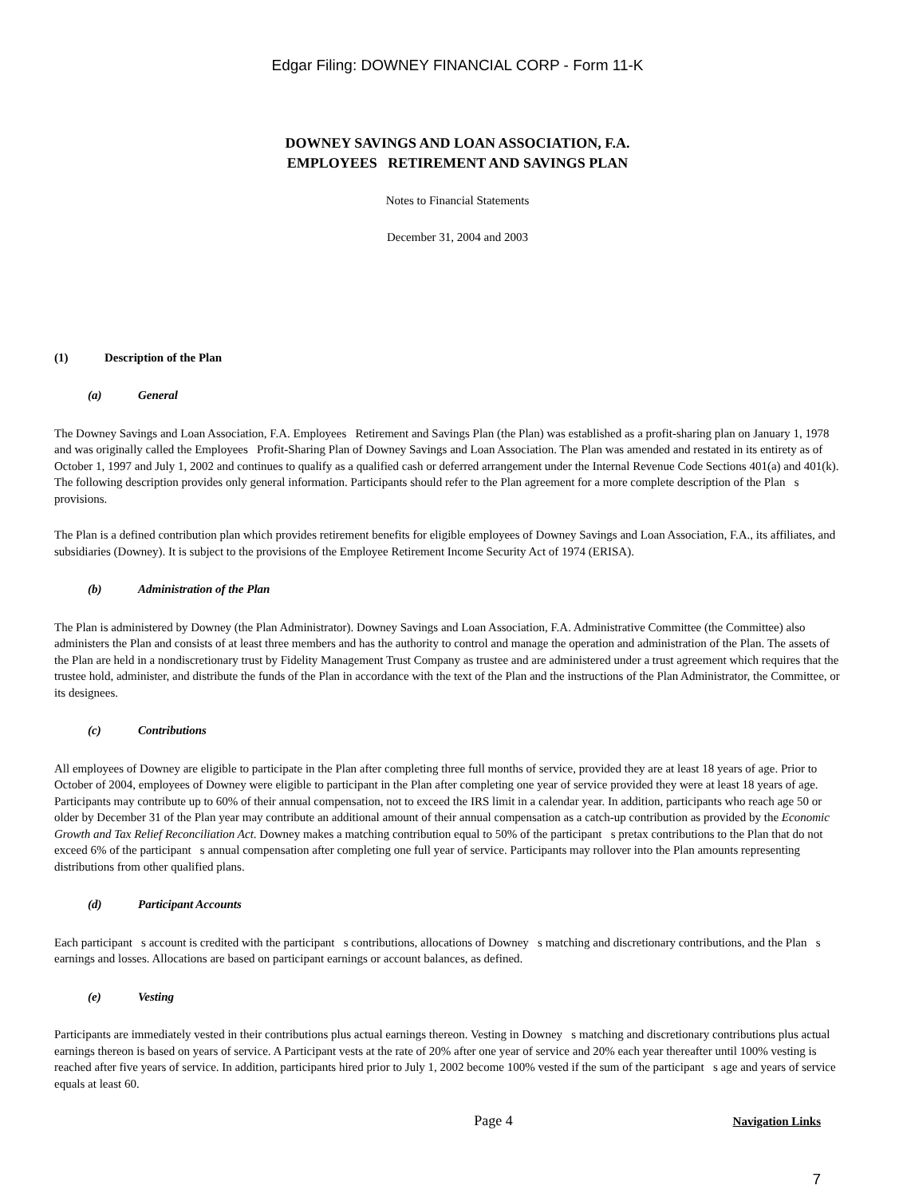Edgar Filing: DOWNEY FINANCIAL CORP - Form 11-K
DOWNEY SAVINGS AND LOAN ASSOCIATION, F.A.
EMPLOYEES RETIREMENT AND SAVINGS PLAN
Notes to Financial Statements
December 31, 2004 and 2003
(1) Description of the Plan
(a) General
The Downey Savings and Loan Association, F.A. Employees Retirement and Savings Plan (the Plan) was established as a profit-sharing plan on January 1, 1978 and was originally called the Employees Profit-Sharing Plan of Downey Savings and Loan Association. The Plan was amended and restated in its entirety as of October 1, 1997 and July 1, 2002 and continues to qualify as a qualified cash or deferred arrangement under the Internal Revenue Code Sections 401(a) and 401(k). The following description provides only general information. Participants should refer to the Plan agreement for a more complete description of the Plan s provisions.
The Plan is a defined contribution plan which provides retirement benefits for eligible employees of Downey Savings and Loan Association, F.A., its affiliates, and subsidiaries (Downey). It is subject to the provisions of the Employee Retirement Income Security Act of 1974 (ERISA).
(b) Administration of the Plan
The Plan is administered by Downey (the Plan Administrator). Downey Savings and Loan Association, F.A. Administrative Committee (the Committee) also administers the Plan and consists of at least three members and has the authority to control and manage the operation and administration of the Plan. The assets of the Plan are held in a nondiscretionary trust by Fidelity Management Trust Company as trustee and are administered under a trust agreement which requires that the trustee hold, administer, and distribute the funds of the Plan in accordance with the text of the Plan and the instructions of the Plan Administrator, the Committee, or its designees.
(c) Contributions
All employees of Downey are eligible to participate in the Plan after completing three full months of service, provided they are at least 18 years of age. Prior to October of 2004, employees of Downey were eligible to participant in the Plan after completing one year of service provided they were at least 18 years of age. Participants may contribute up to 60% of their annual compensation, not to exceed the IRS limit in a calendar year. In addition, participants who reach age 50 or older by December 31 of the Plan year may contribute an additional amount of their annual compensation as a catch-up contribution as provided by the Economic Growth and Tax Relief Reconciliation Act. Downey makes a matching contribution equal to 50% of the participant s pretax contributions to the Plan that do not exceed 6% of the participant s annual compensation after completing one full year of service. Participants may rollover into the Plan amounts representing distributions from other qualified plans.
(d) Participant Accounts
Each participant s account is credited with the participant s contributions, allocations of Downey s matching and discretionary contributions, and the Plan s earnings and losses. Allocations are based on participant earnings or account balances, as defined.
(e) Vesting
Participants are immediately vested in their contributions plus actual earnings thereon. Vesting in Downey s matching and discretionary contributions plus actual earnings thereon is based on years of service. A Participant vests at the rate of 20% after one year of service and 20% each year thereafter until 100% vesting is reached after five years of service. In addition, participants hired prior to July 1, 2002 become 100% vested if the sum of the participant s age and years of service equals at least 60.
Page 4 Navigation Links
7